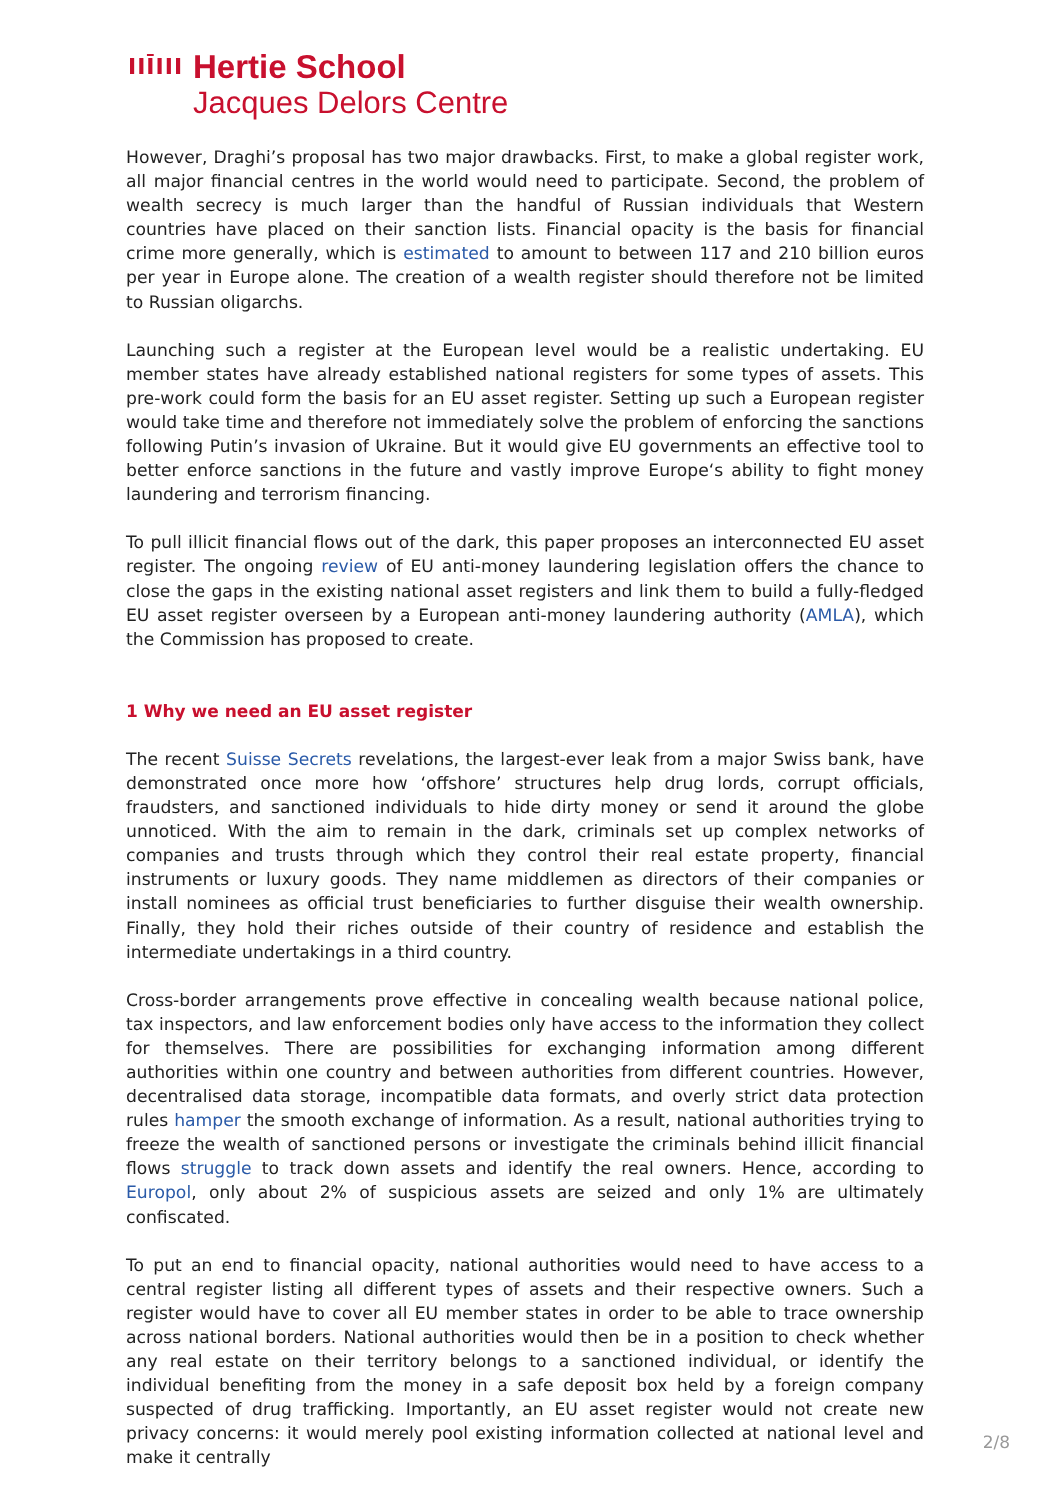IIĪIII
Hertie School
Jacques Delors Centre
However, Draghi’s proposal has two major drawbacks. First, to make a global register work, all major financial centres in the world would need to participate. Second, the problem of wealth secrecy is much larger than the handful of Russian individuals that Western countries have placed on their sanction lists. Financial opacity is the basis for financial crime more generally, which is estimated to amount to between 117 and 210 billion euros per year in Europe alone. The creation of a wealth register should therefore not be limited to Russian oligarchs.
Launching such a register at the European level would be a realistic undertaking. EU member states have already established national registers for some types of assets. This pre-work could form the basis for an EU asset register. Setting up such a European register would take time and therefore not immediately solve the problem of enforcing the sanctions following Putin’s invasion of Ukraine. But it would give EU governments an effective tool to better enforce sanctions in the future and vastly improve Europe‘s ability to fight money laundering and terrorism financing.
To pull illicit financial flows out of the dark, this paper proposes an interconnected EU asset register. The ongoing review of EU anti-money laundering legislation offers the chance to close the gaps in the existing national asset registers and link them to build a fully-fledged EU asset register overseen by a European anti-money laundering authority (AMLA), which the Commission has proposed to create.
1 Why we need an EU asset register
The recent Suisse Secrets revelations, the largest-ever leak from a major Swiss bank, have demonstrated once more how ‘offshore’ structures help drug lords, corrupt officials, fraudsters, and sanctioned individuals to hide dirty money or send it around the globe unnoticed. With the aim to remain in the dark, criminals set up complex networks of companies and trusts through which they control their real estate property, financial instruments or luxury goods. They name middlemen as directors of their companies or install nominees as official trust beneficiaries to further disguise their wealth ownership. Finally, they hold their riches outside of their country of residence and establish the intermediate undertakings in a third country.
Cross-border arrangements prove effective in concealing wealth because national police, tax inspectors, and law enforcement bodies only have access to the information they collect for themselves. There are possibilities for exchanging information among different authorities within one country and between authorities from different countries. However, decentralised data storage, incompatible data formats, and overly strict data protection rules hamper the smooth exchange of information. As a result, national authorities trying to freeze the wealth of sanctioned persons or investigate the criminals behind illicit financial flows struggle to track down assets and identify the real owners. Hence, according to Europol, only about 2% of suspicious assets are seized and only 1% are ultimately confiscated.
To put an end to financial opacity, national authorities would need to have access to a central register listing all different types of assets and their respective owners. Such a register would have to cover all EU member states in order to be able to trace ownership across national borders. National authorities would then be in a position to check whether any real estate on their territory belongs to a sanctioned individual, or identify the individual benefiting from the money in a safe deposit box held by a foreign company suspected of drug trafficking. Importantly, an EU asset register would not create new privacy concerns: it would merely pool existing information collected at national level and make it centrally
2/8